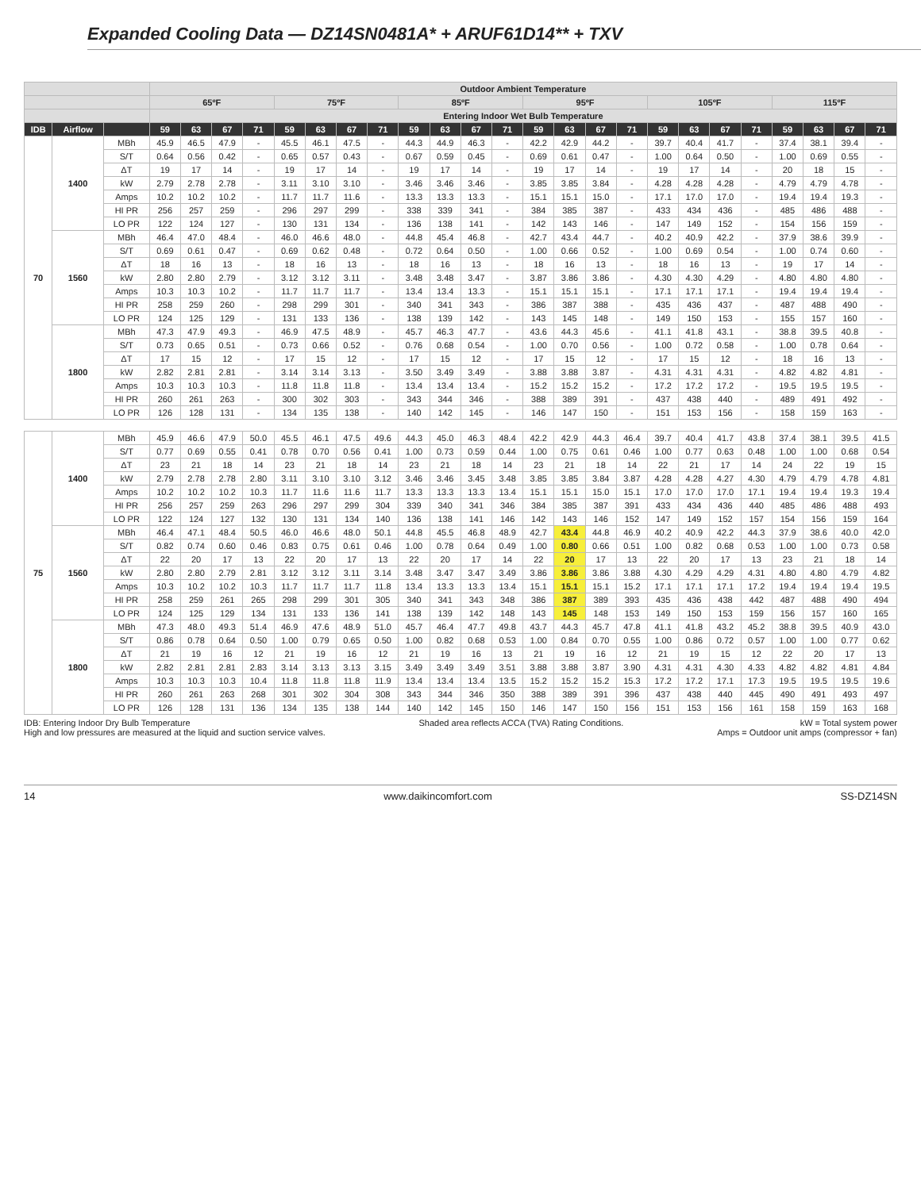Expanded Cooling Data — DZ14SN0481A* + ARUF61D14** + TXV
| | | | Outdoor Ambient Temperature | | | | | | | | | | | | | | | | | | | | | | | |
| --- | --- | --- | --- | --- | --- | --- | --- | --- | --- | --- | --- | --- | --- | --- | --- | --- | --- | --- | --- | --- | --- | --- | --- | --- | --- | --- |
| | | | 65ºF | | | | 75ºF | | | | 85ºF | | | | 95ºF | | | | 105ºF | | | | 115ºF | | | |
| | | | Entering Indoor Wet Bulb Temperature | | | | | | | | | | | | | | | | | | | | | | | |
| IDB | Airflow | | 59 | 63 | 67 | 71 | 59 | 63 | 67 | 71 | 59 | 63 | 67 | 71 | 59 | 63 | 67 | 71 | 59 | 63 | 67 | 71 | 59 | 63 | 67 | 71 |
| 70 | 1400 | MBh | 45.9 | 46.5 | 47.9 | - | 45.5 | 46.1 | 47.5 | - | 44.3 | 44.9 | 46.3 | - | 42.2 | 42.9 | 44.2 | - | 39.7 | 40.4 | 41.7 | - | 37.4 | 38.1 | 39.4 | - |
| | | S/T | 0.64 | 0.56 | 0.42 | - | 0.65 | 0.57 | 0.43 | - | 0.67 | 0.59 | 0.45 | - | 0.69 | 0.61 | 0.47 | - | 1.00 | 0.64 | 0.50 | - | 1.00 | 0.69 | 0.55 | - |
| | | ΔT | 19 | 17 | 14 | - | 19 | 17 | 14 | - | 19 | 17 | 14 | - | 19 | 17 | 14 | - | 19 | 17 | 14 | - | 20 | 18 | 15 | - |
| | | kW | 2.79 | 2.78 | 2.78 | - | 3.11 | 3.10 | 3.10 | - | 3.46 | 3.46 | 3.46 | - | 3.85 | 3.85 | 3.84 | - | 4.28 | 4.28 | 4.28 | - | 4.79 | 4.79 | 4.78 | - |
| | | Amps | 10.2 | 10.2 | 10.2 | - | 11.7 | 11.7 | 11.6 | - | 13.3 | 13.3 | 13.3 | - | 15.1 | 15.1 | 15.0 | - | 17.1 | 17.0 | 17.0 | - | 19.4 | 19.4 | 19.3 | - |
| | | HI PR | 256 | 257 | 259 | - | 296 | 297 | 299 | - | 338 | 339 | 341 | - | 384 | 385 | 387 | - | 433 | 434 | 436 | - | 485 | 486 | 488 | - |
| | | LO PR | 122 | 124 | 127 | - | 130 | 131 | 134 | - | 136 | 138 | 141 | - | 142 | 143 | 146 | - | 147 | 149 | 152 | - | 154 | 156 | 159 | - |
| | 1560 | MBh | 46.4 | 47.0 | 48.4 | - | 46.0 | 46.6 | 48.0 | - | 44.8 | 45.4 | 46.8 | - | 42.7 | 43.4 | 44.7 | - | 40.2 | 40.9 | 42.2 | - | 37.9 | 38.6 | 39.9 | - |
| | | S/T | 0.69 | 0.61 | 0.47 | - | 0.69 | 0.62 | 0.48 | - | 0.72 | 0.64 | 0.50 | - | 1.00 | 0.66 | 0.52 | - | 1.00 | 0.69 | 0.54 | - | 1.00 | 0.74 | 0.60 | - |
| | | ΔT | 18 | 16 | 13 | - | 18 | 16 | 13 | - | 18 | 16 | 13 | - | 18 | 16 | 13 | - | 18 | 16 | 13 | - | 19 | 17 | 14 | - |
| | | kW | 2.80 | 2.80 | 2.79 | - | 3.12 | 3.12 | 3.11 | - | 3.48 | 3.48 | 3.47 | - | 3.87 | 3.86 | 3.86 | - | 4.30 | 4.30 | 4.29 | - | 4.80 | 4.80 | 4.80 | - |
| | | Amps | 10.3 | 10.3 | 10.2 | - | 11.7 | 11.7 | 11.7 | - | 13.4 | 13.4 | 13.3 | - | 15.1 | 15.1 | 15.1 | - | 17.1 | 17.1 | 17.1 | - | 19.4 | 19.4 | 19.4 | - |
| | | HI PR | 258 | 259 | 260 | - | 298 | 299 | 301 | - | 340 | 341 | 343 | - | 386 | 387 | 388 | - | 435 | 436 | 437 | - | 487 | 488 | 490 | - |
| | | LO PR | 124 | 125 | 129 | - | 131 | 133 | 136 | - | 138 | 139 | 142 | - | 143 | 145 | 148 | - | 149 | 150 | 153 | - | 155 | 157 | 160 | - |
| | 1800 | MBh | 47.3 | 47.9 | 49.3 | - | 46.9 | 47.5 | 48.9 | - | 45.7 | 46.3 | 47.7 | - | 43.6 | 44.3 | 45.6 | - | 41.1 | 41.8 | 43.1 | - | 38.8 | 39.5 | 40.8 | - |
| | | S/T | 0.73 | 0.65 | 0.51 | - | 0.73 | 0.66 | 0.52 | - | 0.76 | 0.68 | 0.54 | - | 1.00 | 0.70 | 0.56 | - | 1.00 | 0.72 | 0.58 | - | 1.00 | 0.78 | 0.64 | - |
| | | ΔT | 17 | 15 | 12 | - | 17 | 15 | 12 | - | 17 | 15 | 12 | - | 17 | 15 | 12 | - | 17 | 15 | 12 | - | 18 | 16 | 13 | - |
| | | kW | 2.82 | 2.81 | 2.81 | - | 3.14 | 3.14 | 3.13 | - | 3.50 | 3.49 | 3.49 | - | 3.88 | 3.88 | 3.87 | - | 4.31 | 4.31 | 4.31 | - | 4.82 | 4.82 | 4.81 | - |
| | | Amps | 10.3 | 10.3 | 10.3 | - | 11.8 | 11.8 | 11.8 | - | 13.4 | 13.4 | 13.4 | - | 15.2 | 15.2 | 15.2 | - | 17.2 | 17.2 | 17.2 | - | 19.5 | 19.5 | 19.5 | - |
| | | HI PR | 260 | 261 | 263 | - | 300 | 302 | 303 | - | 343 | 344 | 346 | - | 388 | 389 | 391 | - | 437 | 438 | 440 | - | 489 | 491 | 492 | - |
| | | LO PR | 126 | 128 | 131 | - | 134 | 135 | 138 | - | 140 | 142 | 145 | - | 146 | 147 | 150 | - | 151 | 153 | 156 | - | 158 | 159 | 163 | - |
| 75 | 1400 | MBh | 45.9 | 46.6 | 47.9 | 50.0 | 45.5 | 46.1 | 47.5 | 49.6 | 44.3 | 45.0 | 46.3 | 48.4 | 42.2 | 42.9 | 44.3 | 46.4 | 39.7 | 40.4 | 41.7 | 43.8 | 37.4 | 38.1 | 39.5 | 41.5 |
| | | S/T | 0.77 | 0.69 | 0.55 | 0.41 | 0.78 | 0.70 | 0.56 | 0.41 | 1.00 | 0.73 | 0.59 | 0.44 | 1.00 | 0.75 | 0.61 | 0.46 | 1.00 | 0.77 | 0.63 | 0.48 | 1.00 | 1.00 | 0.68 | 0.54 |
| | | ΔT | 23 | 21 | 18 | 14 | 23 | 21 | 18 | 14 | 23 | 21 | 18 | 14 | 23 | 21 | 18 | 14 | 22 | 21 | 17 | 14 | 24 | 22 | 19 | 15 |
| | | kW | 2.79 | 2.78 | 2.78 | 2.80 | 3.11 | 3.10 | 3.10 | 3.12 | 3.46 | 3.46 | 3.45 | 3.48 | 3.85 | 3.85 | 3.84 | 3.87 | 4.28 | 4.28 | 4.27 | 4.30 | 4.79 | 4.79 | 4.78 | 4.81 |
| | | Amps | 10.2 | 10.2 | 10.2 | 10.3 | 11.7 | 11.6 | 11.6 | 11.7 | 13.3 | 13.3 | 13.3 | 13.4 | 15.1 | 15.1 | 15.0 | 15.1 | 17.0 | 17.0 | 17.0 | 17.1 | 19.4 | 19.4 | 19.3 | 19.4 |
| | | HI PR | 256 | 257 | 259 | 263 | 296 | 297 | 299 | 304 | 339 | 340 | 341 | 346 | 384 | 385 | 387 | 391 | 433 | 434 | 436 | 440 | 485 | 486 | 488 | 493 |
| | | LO PR | 122 | 124 | 127 | 132 | 130 | 131 | 134 | 140 | 136 | 138 | 141 | 146 | 142 | 143 | 146 | 152 | 147 | 149 | 152 | 157 | 154 | 156 | 159 | 164 |
| | 1560 | MBh | 46.4 | 47.1 | 48.4 | 50.5 | 46.0 | 46.6 | 48.0 | 50.1 | 44.8 | 45.5 | 46.8 | 48.9 | 42.7 | 43.4 | 44.8 | 46.9 | 40.2 | 40.9 | 42.2 | 44.3 | 37.9 | 38.6 | 40.0 | 42.0 |
| | | S/T | 0.82 | 0.74 | 0.60 | 0.46 | 0.83 | 0.75 | 0.61 | 0.46 | 1.00 | 0.78 | 0.64 | 0.49 | 1.00 | 0.80 | 0.66 | 0.51 | 1.00 | 0.82 | 0.68 | 0.53 | 1.00 | 1.00 | 0.73 | 0.58 |
| | | ΔT | 22 | 20 | 17 | 13 | 22 | 20 | 17 | 13 | 22 | 20 | 17 | 14 | 22 | 20 | 17 | 13 | 22 | 20 | 17 | 13 | 23 | 21 | 18 | 14 |
| | | kW | 2.80 | 2.80 | 2.79 | 2.81 | 3.12 | 3.12 | 3.11 | 3.14 | 3.48 | 3.47 | 3.47 | 3.49 | 3.86 | 3.86 | 3.86 | 3.88 | 4.30 | 4.29 | 4.29 | 4.31 | 4.80 | 4.80 | 4.79 | 4.82 |
| | | Amps | 10.3 | 10.2 | 10.2 | 10.3 | 11.7 | 11.7 | 11.7 | 11.8 | 13.4 | 13.3 | 13.3 | 13.4 | 15.1 | 15.1 | 15.1 | 15.2 | 17.1 | 17.1 | 17.1 | 17.2 | 19.4 | 19.4 | 19.4 | 19.5 |
| | | HI PR | 258 | 259 | 261 | 265 | 298 | 299 | 301 | 305 | 340 | 341 | 343 | 348 | 386 | 387 | 389 | 393 | 435 | 436 | 438 | 442 | 487 | 488 | 490 | 494 |
| | | LO PR | 124 | 125 | 129 | 134 | 131 | 133 | 136 | 141 | 138 | 139 | 142 | 148 | 143 | 145 | 148 | 153 | 149 | 150 | 153 | 159 | 156 | 157 | 160 | 165 |
| | 1800 | MBh | 47.3 | 48.0 | 49.3 | 51.4 | 46.9 | 47.6 | 48.9 | 51.0 | 45.7 | 46.4 | 47.7 | 49.8 | 43.7 | 44.3 | 45.7 | 47.8 | 41.1 | 41.8 | 43.2 | 45.2 | 38.8 | 39.5 | 40.9 | 43.0 |
| | | S/T | 0.86 | 0.78 | 0.64 | 0.50 | 1.00 | 0.79 | 0.65 | 0.50 | 1.00 | 0.82 | 0.68 | 0.53 | 1.00 | 0.84 | 0.70 | 0.55 | 1.00 | 0.86 | 0.72 | 0.57 | 1.00 | 1.00 | 0.77 | 0.62 |
| | | ΔT | 21 | 19 | 16 | 12 | 21 | 19 | 16 | 12 | 21 | 19 | 16 | 13 | 21 | 19 | 16 | 12 | 21 | 19 | 15 | 12 | 22 | 20 | 17 | 13 |
| | | kW | 2.82 | 2.81 | 2.81 | 2.83 | 3.14 | 3.13 | 3.13 | 3.15 | 3.49 | 3.49 | 3.49 | 3.51 | 3.88 | 3.88 | 3.87 | 3.90 | 4.31 | 4.31 | 4.30 | 4.33 | 4.82 | 4.82 | 4.81 | 4.84 |
| | | Amps | 10.3 | 10.3 | 10.3 | 10.4 | 11.8 | 11.8 | 11.8 | 11.9 | 13.4 | 13.4 | 13.4 | 13.5 | 15.2 | 15.2 | 15.2 | 15.3 | 17.2 | 17.2 | 17.1 | 17.3 | 19.5 | 19.5 | 19.5 | 19.6 |
| | | HI PR | 260 | 261 | 263 | 268 | 301 | 302 | 304 | 308 | 343 | 344 | 346 | 350 | 388 | 389 | 391 | 396 | 437 | 438 | 440 | 445 | 490 | 491 | 493 | 497 |
| | | LO PR | 126 | 128 | 131 | 136 | 134 | 135 | 138 | 144 | 140 | 142 | 145 | 150 | 146 | 147 | 150 | 156 | 151 | 153 | 156 | 161 | 158 | 159 | 163 | 168 |
IDB: Entering Indoor Dry Bulb Temperature
High and low pressures are measured at the liquid and suction service valves.
Shaded area reflects ACCA (TVA) Rating Conditions.
kW = Total system power
Amps = Outdoor unit amps (compressor + fan)
14 www.daikincomfort.com SS-DZ14SN